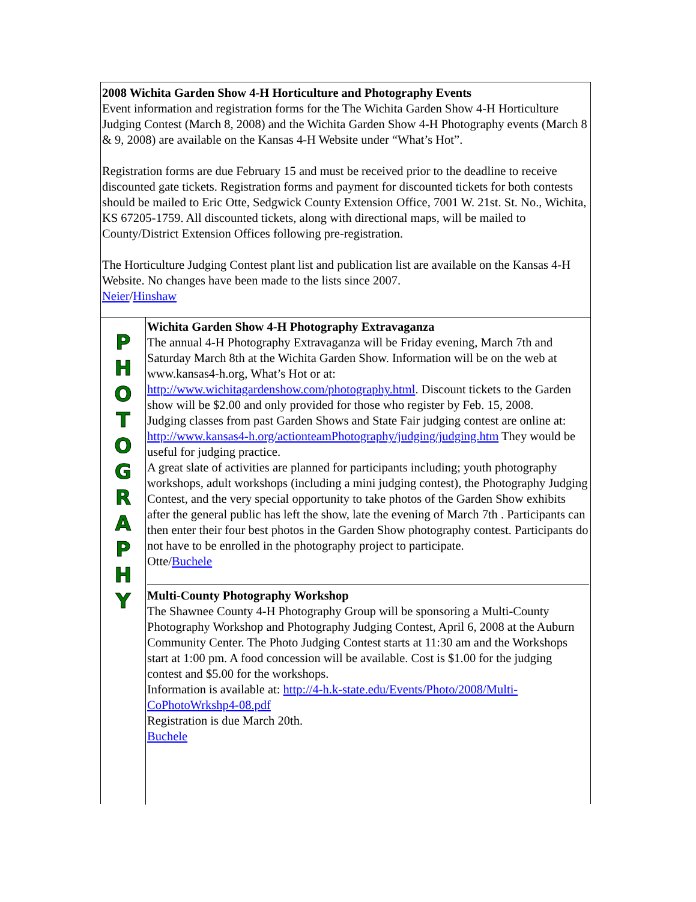2008 Wichita Garden Show 4-H Horticulture and Photography Events
Event information and registration forms for the The Wichita Garden Show 4-H Horticulture Judging Contest (March 8, 2008) and the Wichita Garden Show 4-H Photography events (March 8 & 9, 2008) are available on the Kansas 4-H Website under “What’s Hot”.
Registration forms are due February 15 and must be received prior to the deadline to receive discounted gate tickets. Registration forms and payment for discounted tickets for both contests should be mailed to Eric Otte, Sedgwick County Extension Office, 7001 W. 21st. St. No., Wichita, KS 67205-1759. All discounted tickets, along with directional maps, will be mailed to County/District Extension Offices following pre-registration.
The Horticulture Judging Contest plant list and publication list are available on the Kansas 4-H Website. No changes have been made to the lists since 2007.
Neier/Hinshaw
P
H
O
T
O
G
R
A
P
H
Y
Wichita Garden Show 4-H Photography Extravaganza
The annual 4-H Photography Extravaganza will be Friday evening, March 7th and Saturday March 8th at the Wichita Garden Show. Information will be on the web at www.kansas4-h.org, What’s Hot or at: http://www.wichitagardenshow.com/photography.html. Discount tickets to the Garden show will be $2.00 and only provided for those who register by Feb. 15, 2008.
Judging classes from past Garden Shows and State Fair judging contest are online at: http://www.kansas4-h.org/actionteamPhotography/judging/judging.htm They would be useful for judging practice.
A great slate of activities are planned for participants including; youth photography workshops, adult workshops (including a mini judging contest), the Photography Judging Contest, and the very special opportunity to take photos of the Garden Show exhibits after the general public has left the show, late the evening of March 7th . Participants can then enter their four best photos in the Garden Show photography contest. Participants do not have to be enrolled in the photography project to participate.
Otte/Buchele
Multi-County Photography Workshop
The Shawnee County 4-H Photography Group will be sponsoring a Multi-County Photography Workshop and Photography Judging Contest, April 6, 2008 at the Auburn Community Center. The Photo Judging Contest starts at 11:30 am and the Workshops start at 1:00 pm. A food concession will be available. Cost is $1.00 for the judging contest and $5.00 for the workshops.
Information is available at: http://4-h.k-state.edu/Events/Photo/2008/Multi-CoPhotoWrkshp4-08.pdf
Registration is due March 20th.
Buchele